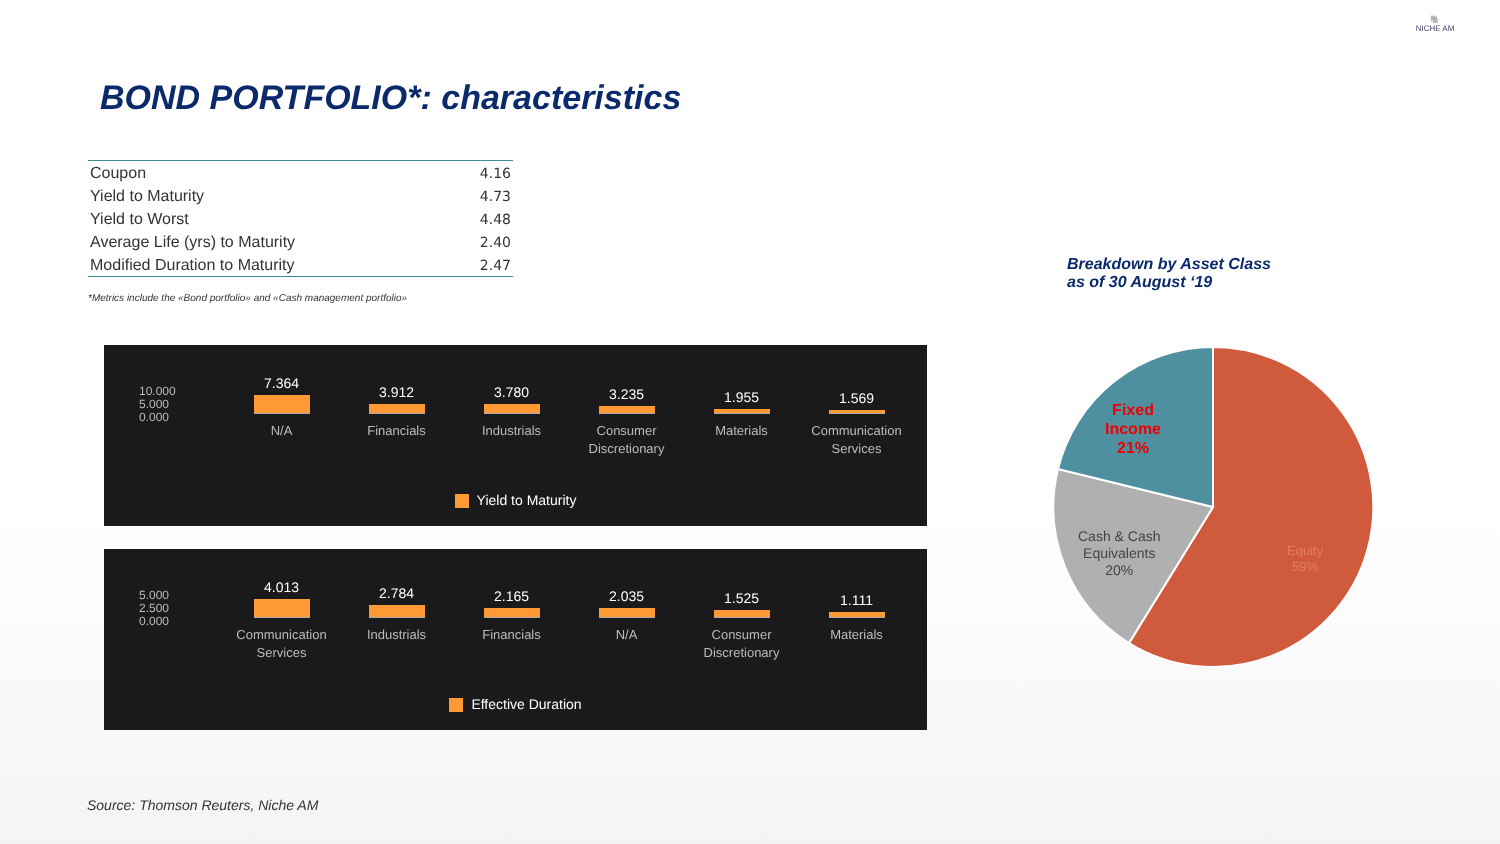🐘
NICHE AM
BOND PORTFOLIO*: characteristics
| Coupon | 4.16 |
| Yield to Maturity | 4.73 |
| Yield to Worst | 4.48 |
| Average Life (yrs) to Maturity | 2.40 |
| Modified Duration to Maturity | 2.47 |
*Metrics include the «Bond portfolio» and «Cash management portfolio»
10.000
5.000
0.000
7.364
N/A
3.912
Financials
3.780
Industrials
3.235
Consumer
Discretionary
1.955
Materials
1.569
Communication
Services
Yield to Maturity
5.000
2.500
0.000
4.013
Communication
Services
2.784
Industrials
2.165
Financials
2.035
N/A
1.525
Consumer
Discretionary
1.111
Materials
Effective Duration
Breakdown by Asset Class
as of 30 August ‘19
Fixed
Income
21%
Cash & Cash
Equivalents
20%
Equity
59%
Source: Thomson Reuters, Niche AM